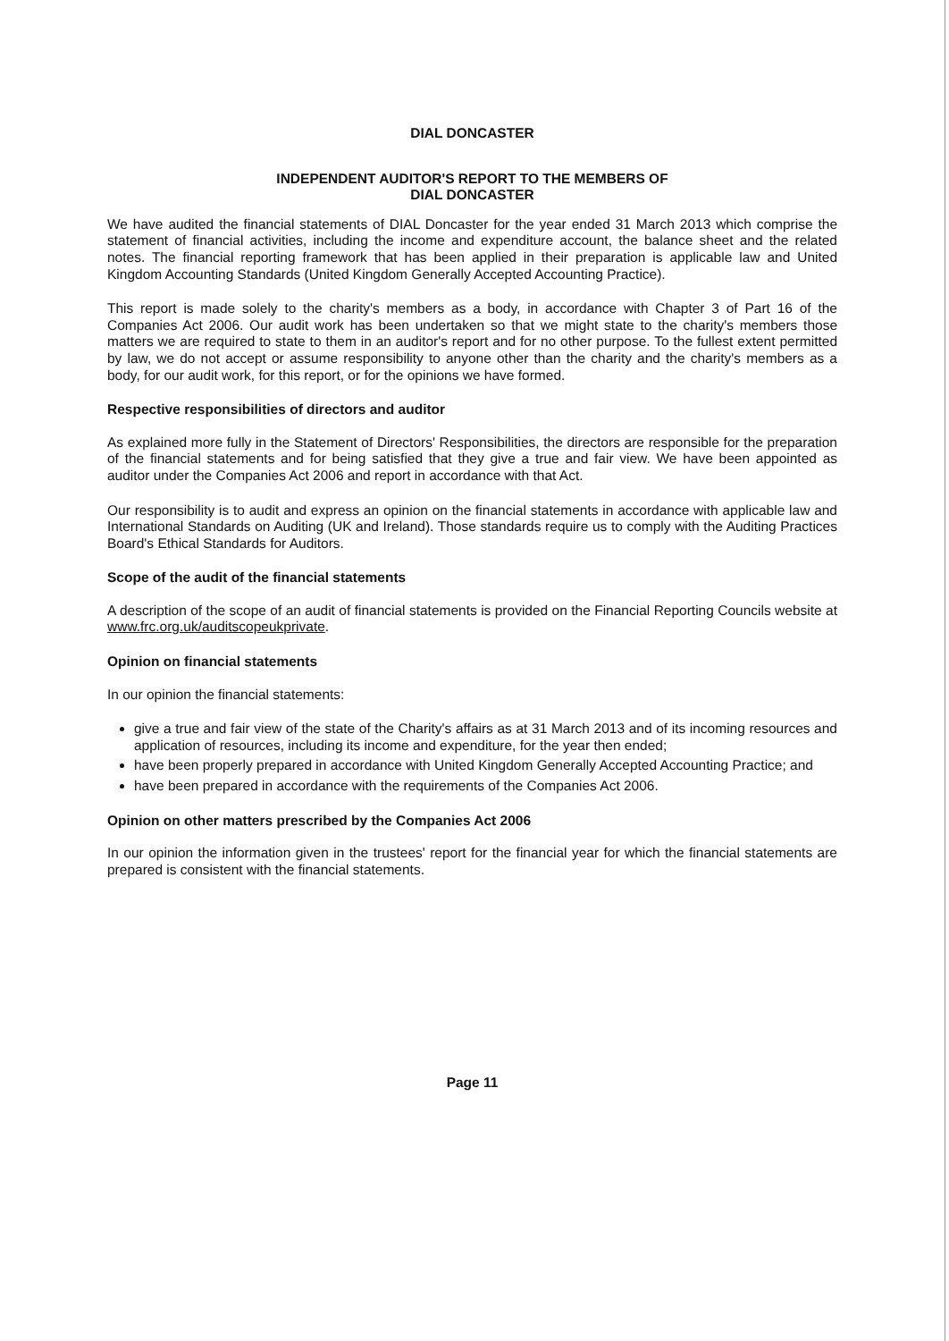DIAL DONCASTER
INDEPENDENT AUDITOR'S REPORT TO THE MEMBERS OF
DIAL DONCASTER
We have audited the financial statements of DIAL Doncaster for the year ended 31 March 2013 which comprise the statement of financial activities, including the income and expenditure account, the balance sheet and the related notes. The financial reporting framework that has been applied in their preparation is applicable law and United Kingdom Accounting Standards (United Kingdom Generally Accepted Accounting Practice).
This report is made solely to the charity's members as a body, in accordance with Chapter 3 of Part 16 of the Companies Act 2006. Our audit work has been undertaken so that we might state to the charity's members those matters we are required to state to them in an auditor's report and for no other purpose. To the fullest extent permitted by law, we do not accept or assume responsibility to anyone other than the charity and the charity's members as a body, for our audit work, for this report, or for the opinions we have formed.
Respective responsibilities of directors and auditor
As explained more fully in the Statement of Directors' Responsibilities, the directors are responsible for the preparation of the financial statements and for being satisfied that they give a true and fair view. We have been appointed as auditor under the Companies Act 2006 and report in accordance with that Act.
Our responsibility is to audit and express an opinion on the financial statements in accordance with applicable law and International Standards on Auditing (UK and Ireland). Those standards require us to comply with the Auditing Practices Board's Ethical Standards for Auditors.
Scope of the audit of the financial statements
A description of the scope of an audit of financial statements is provided on the Financial Reporting Councils website at www.frc.org.uk/auditscopeukprivate.
Opinion on financial statements
In our opinion the financial statements:
give a true and fair view of the state of the Charity's affairs as at 31 March 2013 and of its incoming resources and application of resources, including its income and expenditure, for the year then ended;
have been properly prepared in accordance with United Kingdom Generally Accepted Accounting Practice; and
have been prepared in accordance with the requirements of the Companies Act 2006.
Opinion on other matters prescribed by the Companies Act 2006
In our opinion the information given in the trustees' report for the financial year for which the financial statements are prepared is consistent with the financial statements.
Page 11